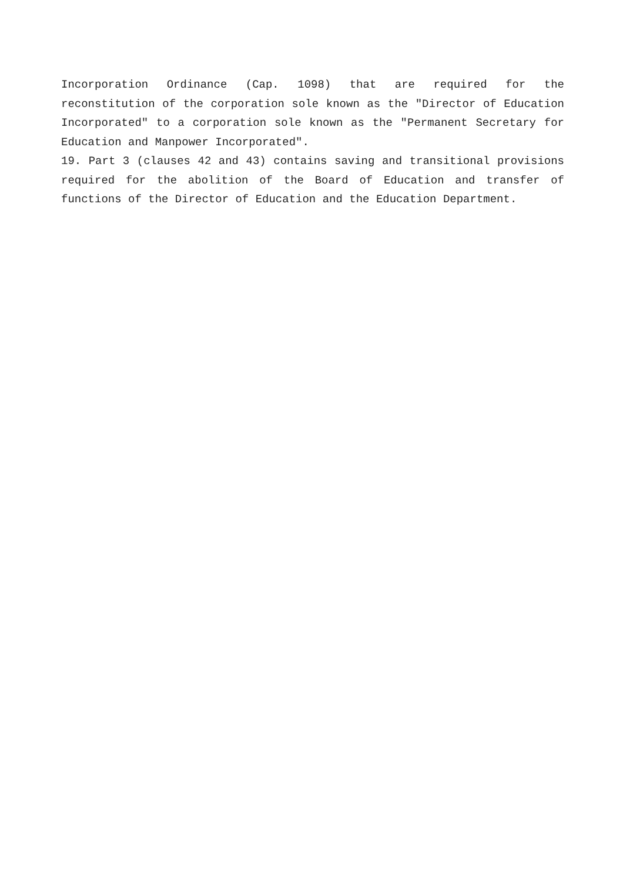Incorporation Ordinance (Cap. 1098) that are required for the reconstitution of the corporation sole known as the "Director of Education Incorporated" to a corporation sole known as the "Permanent Secretary for Education and Manpower Incorporated".
19. Part 3 (clauses 42 and 43) contains saving and transitional provisions required for the abolition of the Board of Education and transfer of functions of the Director of Education and the Education Department.